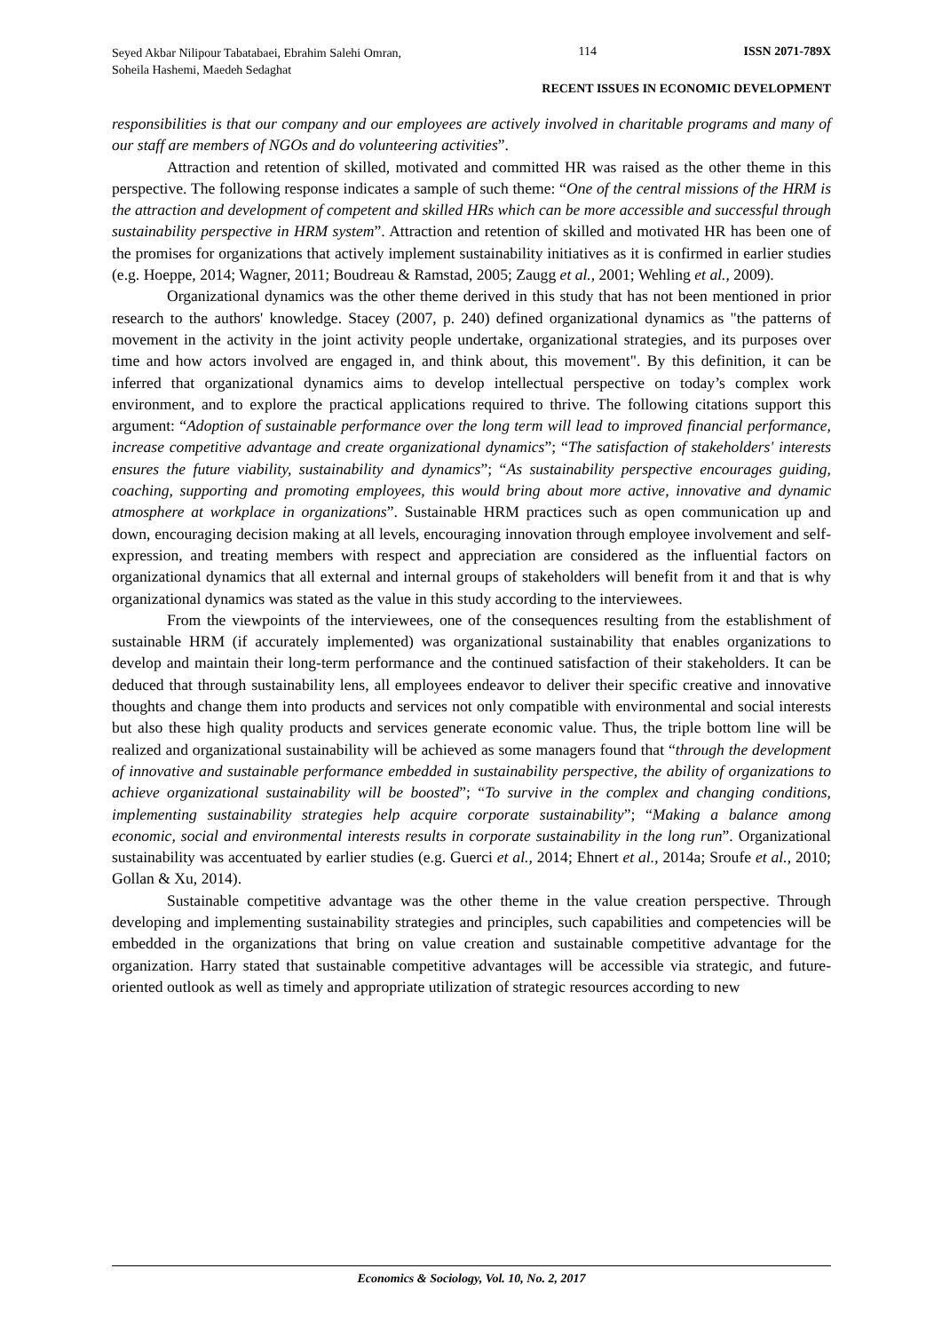Seyed Akbar Nilipour Tabatabaei, Ebrahim Salehi Omran, Soheila Hashemi, Maedeh Sedaghat
114 ISSN 2071-789X
RECENT ISSUES IN ECONOMIC DEVELOPMENT
responsibilities is that our company and our employees are actively involved in charitable programs and many of our staff are members of NGOs and do volunteering activities”.
Attraction and retention of skilled, motivated and committed HR was raised as the other theme in this perspective. The following response indicates a sample of such theme: “One of the central missions of the HRM is the attraction and development of competent and skilled HRs which can be more accessible and successful through sustainability perspective in HRM system”. Attraction and retention of skilled and motivated HR has been one of the promises for organizations that actively implement sustainability initiatives as it is confirmed in earlier studies (e.g. Hoeppe, 2014; Wagner, 2011; Boudreau & Ramstad, 2005; Zaugg et al., 2001; Wehling et al., 2009).
Organizational dynamics was the other theme derived in this study that has not been mentioned in prior research to the authors' knowledge. Stacey (2007, p. 240) defined organizational dynamics as "the patterns of movement in the activity in the joint activity people undertake, organizational strategies, and its purposes over time and how actors involved are engaged in, and think about, this movement". By this definition, it can be inferred that organizational dynamics aims to develop intellectual perspective on today’s complex work environment, and to explore the practical applications required to thrive. The following citations support this argument: “Adoption of sustainable performance over the long term will lead to improved financial performance, increase competitive advantage and create organizational dynamics”; “The satisfaction of stakeholders' interests ensures the future viability, sustainability and dynamics”; “As sustainability perspective encourages guiding, coaching, supporting and promoting employees, this would bring about more active, innovative and dynamic atmosphere at workplace in organizations”. Sustainable HRM practices such as open communication up and down, encouraging decision making at all levels, encouraging innovation through employee involvement and self-expression, and treating members with respect and appreciation are considered as the influential factors on organizational dynamics that all external and internal groups of stakeholders will benefit from it and that is why organizational dynamics was stated as the value in this study according to the interviewees.
From the viewpoints of the interviewees, one of the consequences resulting from the establishment of sustainable HRM (if accurately implemented) was organizational sustainability that enables organizations to develop and maintain their long-term performance and the continued satisfaction of their stakeholders. It can be deduced that through sustainability lens, all employees endeavor to deliver their specific creative and innovative thoughts and change them into products and services not only compatible with environmental and social interests but also these high quality products and services generate economic value. Thus, the triple bottom line will be realized and organizational sustainability will be achieved as some managers found that “through the development of innovative and sustainable performance embedded in sustainability perspective, the ability of organizations to achieve organizational sustainability will be boosted”; “To survive in the complex and changing conditions, implementing sustainability strategies help acquire corporate sustainability”; “Making a balance among economic, social and environmental interests results in corporate sustainability in the long run”. Organizational sustainability was accentuated by earlier studies (e.g. Guerci et al., 2014; Ehnert et al., 2014a; Sroufe et al., 2010; Gollan & Xu, 2014).
Sustainable competitive advantage was the other theme in the value creation perspective. Through developing and implementing sustainability strategies and principles, such capabilities and competencies will be embedded in the organizations that bring on value creation and sustainable competitive advantage for the organization. Harry stated that sustainable competitive advantages will be accessible via strategic, and future-oriented outlook as well as timely and appropriate utilization of strategic resources according to new
Economics & Sociology, Vol. 10, No. 2, 2017